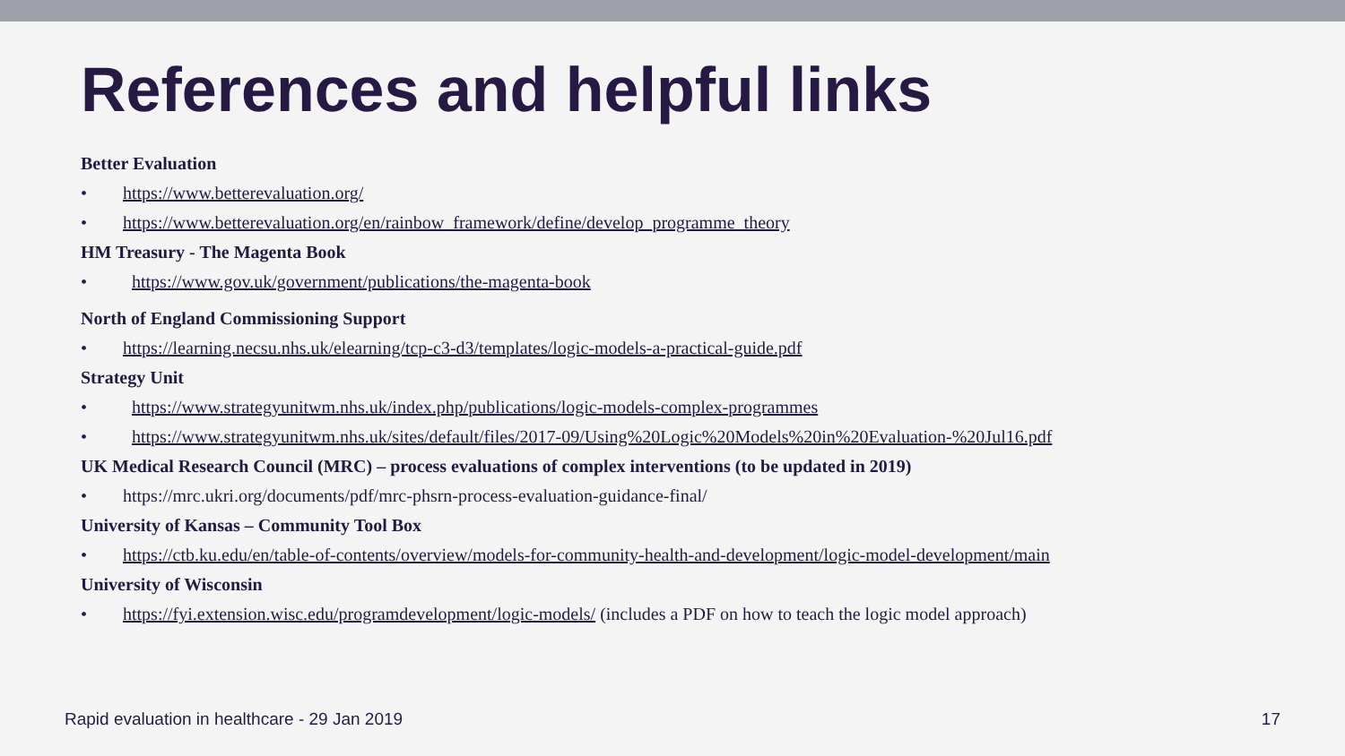References and helpful links
Better Evaluation
• https://www.betterevaluation.org/
• https://www.betterevaluation.org/en/rainbow_framework/define/develop_programme_theory
HM Treasury - The Magenta Book
• https://www.gov.uk/government/publications/the-magenta-book
North of England Commissioning Support
• https://learning.necsu.nhs.uk/elearning/tcp-c3-d3/templates/logic-models-a-practical-guide.pdf
Strategy Unit
• https://www.strategyunitwm.nhs.uk/index.php/publications/logic-models-complex-programmes
• https://www.strategyunitwm.nhs.uk/sites/default/files/2017-09/Using%20Logic%20Models%20in%20Evaluation-%20Jul16.pdf
UK Medical Research Council (MRC) – process evaluations of complex interventions (to be updated in 2019)
• https://mrc.ukri.org/documents/pdf/mrc-phsrn-process-evaluation-guidance-final/
University of Kansas – Community Tool Box
• https://ctb.ku.edu/en/table-of-contents/overview/models-for-community-health-and-development/logic-model-development/main
University of Wisconsin
• https://fyi.extension.wisc.edu/programdevelopment/logic-models/ (includes a PDF on how to teach the logic model approach)
Rapid evaluation in healthcare - 29 Jan 2019 17